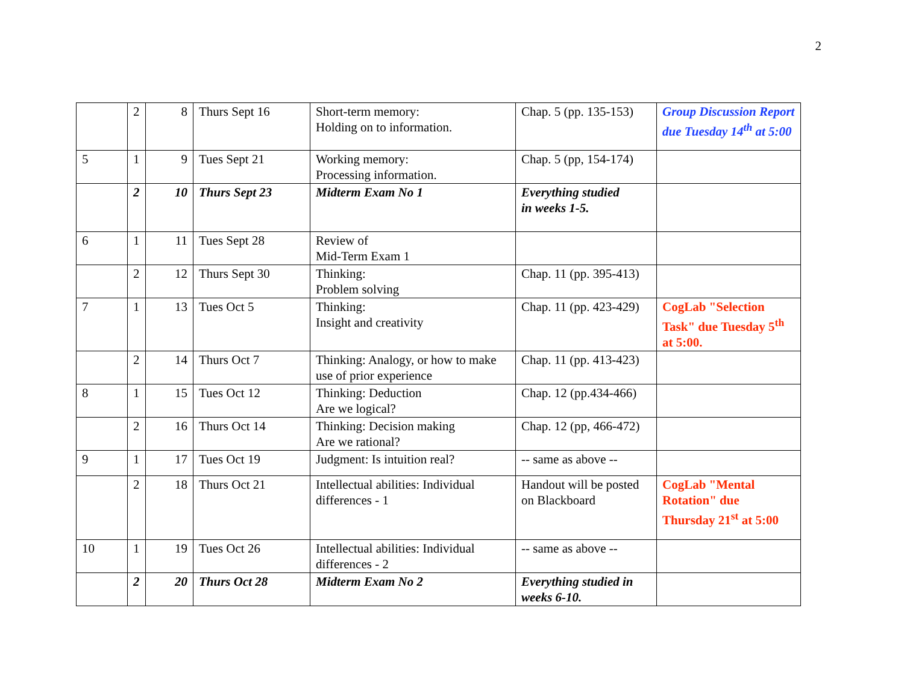2
| | 2 | 8 | Thurs Sept 16 | Short-term memory: Holding on to information. | Chap. 5 (pp. 135-153) | Group Discussion Report due Tuesday 14<sup>th</sup> at 5:00 |
| 5 | 1 | 9 | Tues Sept 21 | Working memory: Processing information. | Chap. 5 (pp, 154-174) | |
| | 2 | 10 | Thurs Sept 23 | Midterm Exam No 1 | Everything studied in weeks 1-5. | |
| 6 | 1 | 11 | Tues Sept 28 | Review of Mid-Term Exam 1 | | |
| | 2 | 12 | Thurs Sept 30 | Thinking: Problem solving | Chap. 11 (pp. 395-413) | |
| 7 | 1 | 13 | Tues Oct 5 | Thinking: Insight and creativity | Chap. 11 (pp. 423-429) | CogLab "Selection Task" due Tuesday 5<sup>th</sup> at 5:00. |
| | 2 | 14 | Thurs Oct 7 | Thinking: Analogy, or how to make use of prior experience | Chap. 11 (pp. 413-423) | |
| 8 | 1 | 15 | Tues Oct 12 | Thinking: Deduction Are we logical? | Chap. 12 (pp.434-466) | |
| | 2 | 16 | Thurs Oct 14 | Thinking: Decision making Are we rational? | Chap. 12 (pp, 466-472) | |
| 9 | 1 | 17 | Tues Oct 19 | Judgment: Is intuition real? | -- same as above -- | |
| | 2 | 18 | Thurs Oct 21 | Intellectual abilities: Individual differences - 1 | Handout will be posted on Blackboard | CogLab "Mental Rotation" due Thursday 21<sup>st</sup> at 5:00 |
| 10 | 1 | 19 | Tues Oct 26 | Intellectual abilities: Individual differences - 2 | -- same as above -- | |
| | 2 | 20 | Thurs Oct 28 | Midterm Exam No 2 | Everything studied in weeks 6-10. | |